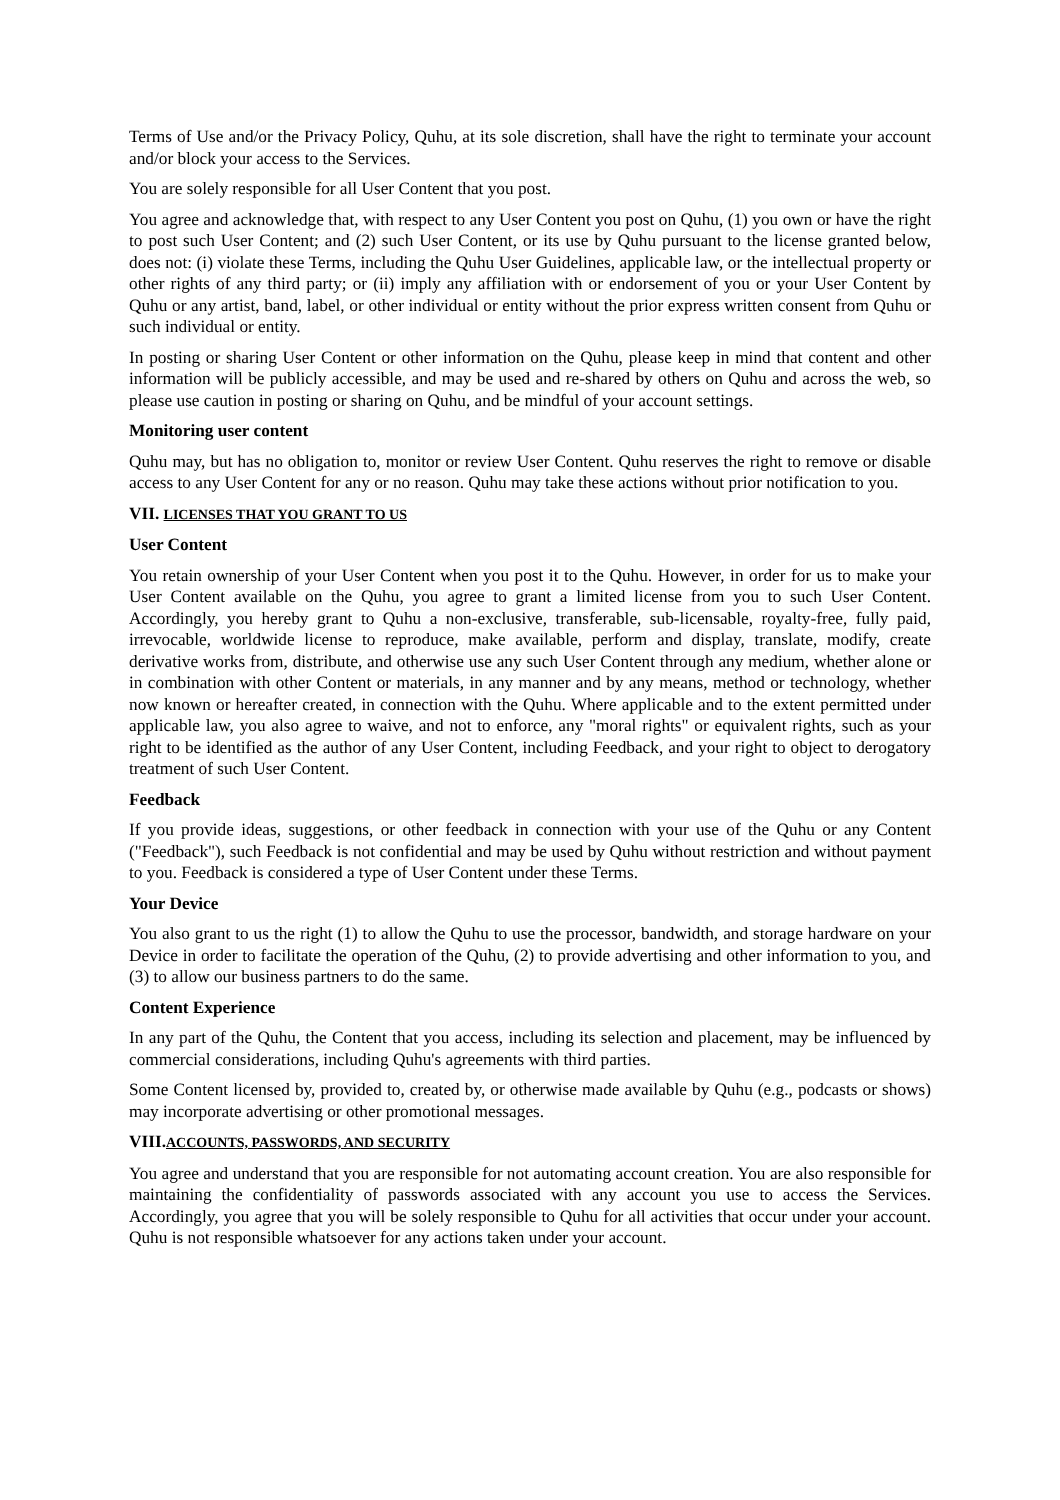Terms of Use and/or the Privacy Policy, Quhu, at its sole discretion, shall have the right to terminate your account and/or block your access to the Services.
You are solely responsible for all User Content that you post.
You agree and acknowledge that, with respect to any User Content you post on Quhu, (1) you own or have the right to post such User Content; and (2) such User Content, or its use by Quhu pursuant to the license granted below, does not: (i) violate these Terms, including the Quhu User Guidelines, applicable law, or the intellectual property or other rights of any third party; or (ii) imply any affiliation with or endorsement of you or your User Content by Quhu or any artist, band, label, or other individual or entity without the prior express written consent from Quhu or such individual or entity.
In posting or sharing User Content or other information on the Quhu, please keep in mind that content and other information will be publicly accessible, and may be used and re-shared by others on Quhu and across the web, so please use caution in posting or sharing on Quhu, and be mindful of your account settings.
Monitoring user content
Quhu may, but has no obligation to, monitor or review User Content. Quhu reserves the right to remove or disable access to any User Content for any or no reason. Quhu may take these actions without prior notification to you.
VII. LICENSES THAT YOU GRANT TO US
User Content
You retain ownership of your User Content when you post it to the Quhu. However, in order for us to make your User Content available on the Quhu, you agree to grant a limited license from you to such User Content. Accordingly, you hereby grant to Quhu a non-exclusive, transferable, sub-licensable, royalty-free, fully paid, irrevocable, worldwide license to reproduce, make available, perform and display, translate, modify, create derivative works from, distribute, and otherwise use any such User Content through any medium, whether alone or in combination with other Content or materials, in any manner and by any means, method or technology, whether now known or hereafter created, in connection with the Quhu. Where applicable and to the extent permitted under applicable law, you also agree to waive, and not to enforce, any "moral rights" or equivalent rights, such as your right to be identified as the author of any User Content, including Feedback, and your right to object to derogatory treatment of such User Content.
Feedback
If you provide ideas, suggestions, or other feedback in connection with your use of the Quhu or any Content ("Feedback"), such Feedback is not confidential and may be used by Quhu without restriction and without payment to you. Feedback is considered a type of User Content under these Terms.
Your Device
You also grant to us the right (1) to allow the Quhu to use the processor, bandwidth, and storage hardware on your Device in order to facilitate the operation of the Quhu, (2) to provide advertising and other information to you, and (3) to allow our business partners to do the same.
Content Experience
In any part of the Quhu, the Content that you access, including its selection and placement, may be influenced by commercial considerations, including Quhu's agreements with third parties.
Some Content licensed by, provided to, created by, or otherwise made available by Quhu (e.g., podcasts or shows) may incorporate advertising or other promotional messages.
VIII.ACCOUNTS, PASSWORDS, AND SECURITY
You agree and understand that you are responsible for not automating account creation. You are also responsible for maintaining the confidentiality of passwords associated with any account you use to access the Services. Accordingly, you agree that you will be solely responsible to Quhu for all activities that occur under your account. Quhu is not responsible whatsoever for any actions taken under your account.